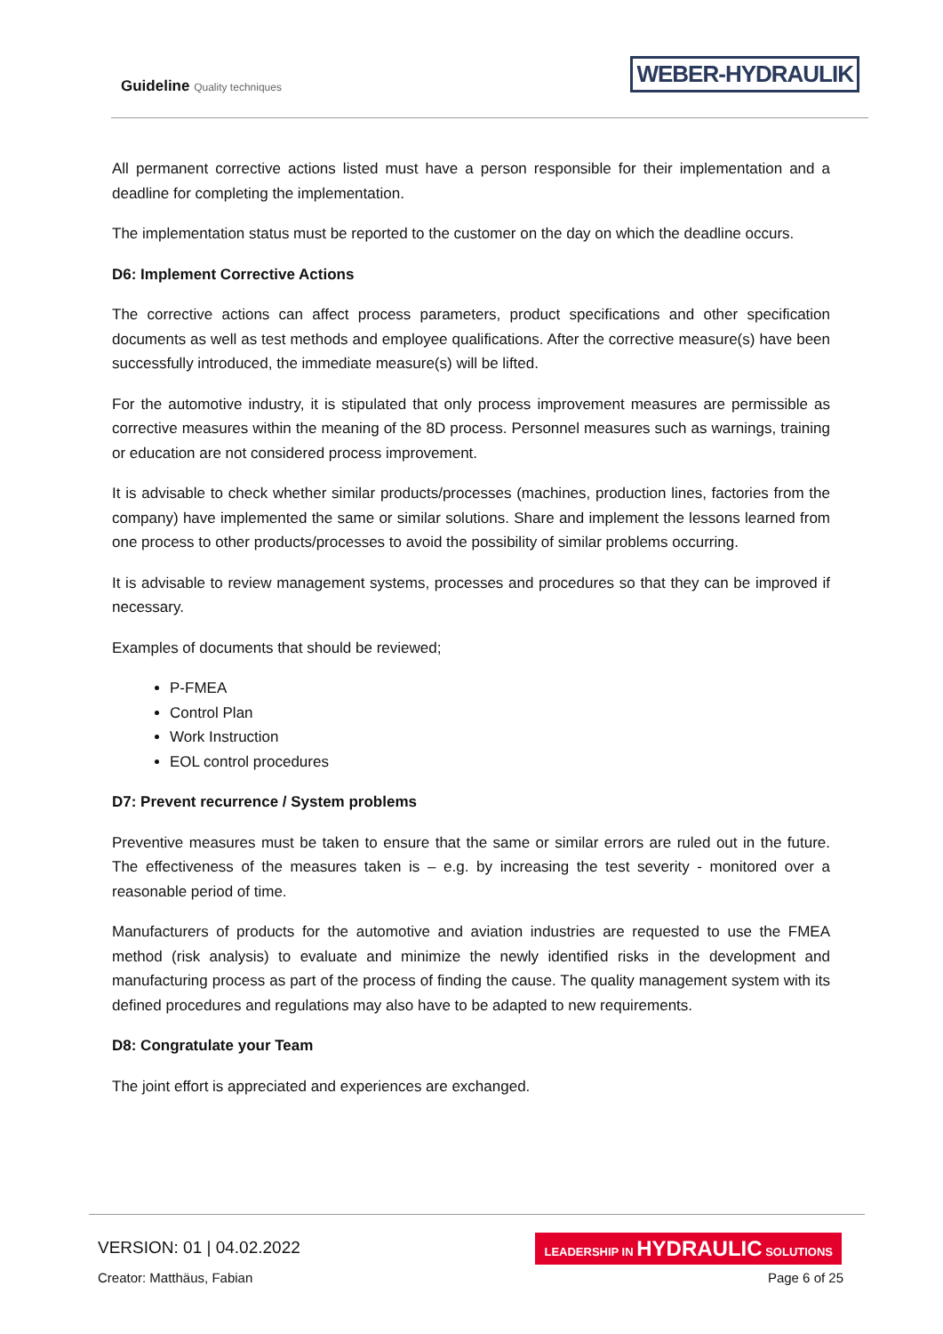Guideline Quality techniques
WEBER-HYDRAULIK
All permanent corrective actions listed must have a person responsible for their implementation and a deadline for completing the implementation.
The implementation status must be reported to the customer on the day on which the deadline occurs.
D6: Implement Corrective Actions
The corrective actions can affect process parameters, product specifications and other specification documents as well as test methods and employee qualifications. After the corrective measure(s) have been successfully introduced, the immediate measure(s) will be lifted.
For the automotive industry, it is stipulated that only process improvement measures are permissible as corrective measures within the meaning of the 8D process. Personnel measures such as warnings, training or education are not considered process improvement.
It is advisable to check whether similar products/processes (machines, production lines, factories from the company) have implemented the same or similar solutions. Share and implement the lessons learned from one process to other products/processes to avoid the possibility of similar problems occurring.
It is advisable to review management systems, processes and procedures so that they can be improved if necessary.
Examples of documents that should be reviewed;
P-FMEA
Control Plan
Work Instruction
EOL control procedures
D7: Prevent recurrence / System problems
Preventive measures must be taken to ensure that the same or similar errors are ruled out in the future. The effectiveness of the measures taken is – e.g. by increasing the test severity - monitored over a reasonable period of time.
Manufacturers of products for the automotive and aviation industries are requested to use the FMEA method (risk analysis) to evaluate and minimize the newly identified risks in the development and manufacturing process as part of the process of finding the cause. The quality management system with its defined procedures and regulations may also have to be adapted to new requirements.
D8: Congratulate your Team
The joint effort is appreciated and experiences are exchanged.
VERSION: 01 | 04.02.2022
LEADERSHIP IN HYDRAULIC SOLUTIONS
Creator: Matthäus, Fabian Page 6 of 25